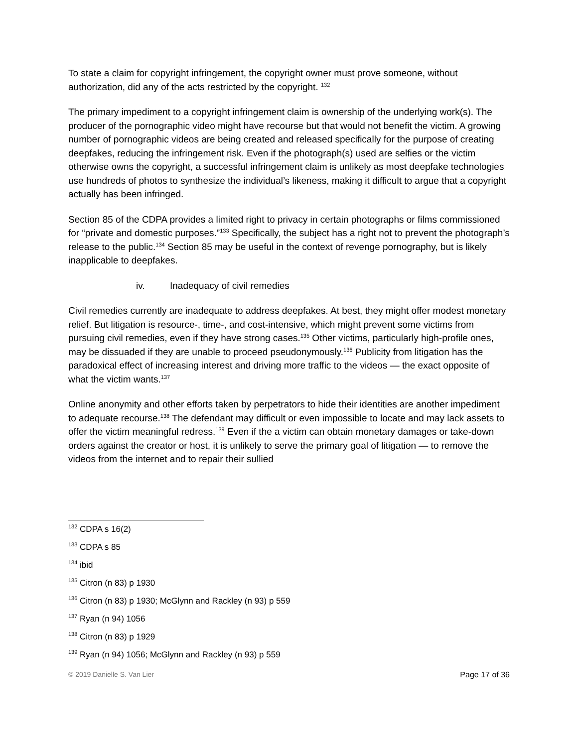To state a claim for copyright infringement, the copyright owner must prove someone, without authorization, did any of the acts restricted by the copyright. <sup>132</sup>
The primary impediment to a copyright infringement claim is ownership of the underlying work(s). The producer of the pornographic video might have recourse but that would not benefit the victim. A growing number of pornographic videos are being created and released specifically for the purpose of creating deepfakes, reducing the infringement risk. Even if the photograph(s) used are selfies or the victim otherwise owns the copyright, a successful infringement claim is unlikely as most deepfake technologies use hundreds of photos to synthesize the individual’s likeness, making it difficult to argue that a copyright actually has been infringed.
Section 85 of the CDPA provides a limited right to privacy in certain photographs or films commissioned for “private and domestic purposes.”<sup>133</sup> Specifically, the subject has a right not to prevent the photograph’s release to the public.<sup>134</sup> Section 85 may be useful in the context of revenge pornography, but is likely inapplicable to deepfakes.
iv. Inadequacy of civil remedies
Civil remedies currently are inadequate to address deepfakes. At best, they might offer modest monetary relief. But litigation is resource-, time-, and cost-intensive, which might prevent some victims from pursuing civil remedies, even if they have strong cases.<sup>135</sup> Other victims, particularly high-profile ones, may be dissuaded if they are unable to proceed pseudonymously.<sup>136</sup> Publicity from litigation has the paradoxical effect of increasing interest and driving more traffic to the videos — the exact opposite of what the victim wants.<sup>137</sup>
Online anonymity and other efforts taken by perpetrators to hide their identities are another impediment to adequate recourse.<sup>138</sup> The defendant may difficult or even impossible to locate and may lack assets to offer the victim meaningful redress.<sup>139</sup> Even if the a victim can obtain monetary damages or take-down orders against the creator or host, it is unlikely to serve the primary goal of litigation — to remove the videos from the internet and to repair their sullied
<sup>132</sup> CDPA s 16(2)
<sup>133</sup> CDPA s 85
<sup>134</sup> ibid
<sup>135</sup> Citron (n 83) p 1930
<sup>136</sup> Citron (n 83) p 1930; McGlynn and Rackley (n 93) p 559
<sup>137</sup> Ryan (n 94) 1056
<sup>138</sup> Citron (n 83) p 1929
<sup>139</sup> Ryan (n 94) 1056; McGlynn and Rackley (n 93) p 559
© 2019 Danielle S. Van Lier Page 17 of 36